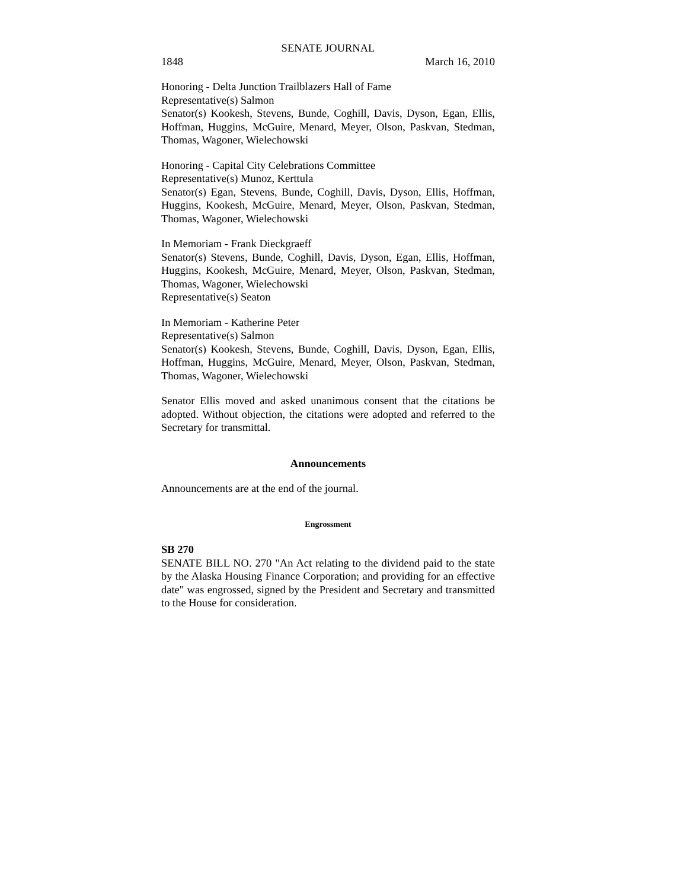SENATE JOURNAL
1848 March 16, 2010
Honoring - Delta Junction Trailblazers Hall of Fame
Representative(s) Salmon
Senator(s) Kookesh, Stevens, Bunde, Coghill, Davis, Dyson, Egan, Ellis, Hoffman, Huggins, McGuire, Menard, Meyer, Olson, Paskvan, Stedman, Thomas, Wagoner, Wielechowski
Honoring - Capital City Celebrations Committee
Representative(s) Munoz, Kerttula
Senator(s) Egan, Stevens, Bunde, Coghill, Davis, Dyson, Ellis, Hoffman, Huggins, Kookesh, McGuire, Menard, Meyer, Olson, Paskvan, Stedman, Thomas, Wagoner, Wielechowski
In Memoriam - Frank Dieckgraeff
Senator(s) Stevens, Bunde, Coghill, Davis, Dyson, Egan, Ellis, Hoffman, Huggins, Kookesh, McGuire, Menard, Meyer, Olson, Paskvan, Stedman, Thomas, Wagoner, Wielechowski
Representative(s) Seaton
In Memoriam - Katherine Peter
Representative(s) Salmon
Senator(s) Kookesh, Stevens, Bunde, Coghill, Davis, Dyson, Egan, Ellis, Hoffman, Huggins, McGuire, Menard, Meyer, Olson, Paskvan, Stedman, Thomas, Wagoner, Wielechowski
Senator Ellis moved and asked unanimous consent that the citations be adopted. Without objection, the citations were adopted and referred to the Secretary for transmittal.
Announcements
Announcements are at the end of the journal.
Engrossment
SB 270
SENATE BILL NO. 270 "An Act relating to the dividend paid to the state by the Alaska Housing Finance Corporation; and providing for an effective date" was engrossed, signed by the President and Secretary and transmitted to the House for consideration.